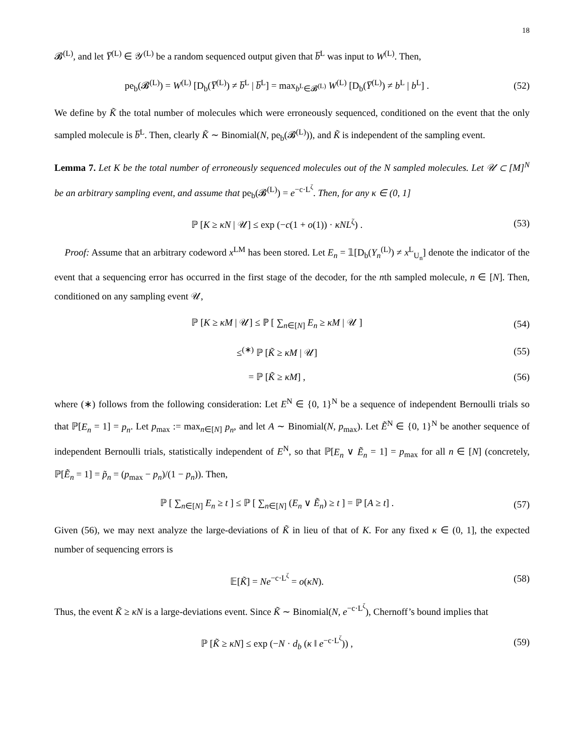18
𝓑<sup>(L)</sup>, and let Y̅<sup>(L)</sup> ∈ 𝒴<sup>(L)</sup> be a random sequenced output given that b̅<sup>L</sup> was input to W<sup>(L)</sup>. Then,
pe<sub>b</sub>(𝓑<sup>(L)</sup>) = W<sup>(L)</sup> [D<sub>b</sub>(Y̅<sup>(L)</sup>) ≠ b̅<sup>L</sup> | b̅<sup>L</sup>] = max<sub>b<sup>L</sup>∈𝓑<sup>(L)</sup></sub> W<sup>(L)</sup> [D<sub>b</sub>(Y̅<sup>(L)</sup>) ≠ b<sup>L</sup> | b<sup>L</sup>] .
(52)
We define by K̃ the total number of molecules which were erroneously sequenced, conditioned on the event that the only sampled molecule is b̅<sup>L</sup>. Then, clearly K̃ ∼ Binomial(N, pe<sub>b</sub>(𝓑<sup>(L)</sup>)), and K̃ is independent of the sampling event.
Lemma 7. Let K be the total number of erroneously sequenced molecules out of the N sampled molecules. Let 𝒰 ⊂ [M]<sup>N</sup> be an arbitrary sampling event, and assume that pe<sub>b</sub>(𝓑<sup>(L)</sup>) = e<sup>−c·L<sup>ζ</sup></sup>. Then, for any κ ∈ (0, 1]
ℙ [K ≥ κN | 𝒰] ≤ exp (−c(1 + o(1)) · κNL<sup>ζ</sup>) .
(53)
Proof: Assume that an arbitrary codeword x<sup>LM</sup> has been stored. Let E<sub>n</sub> = 𝟙[D<sub>b</sub>(Y<sub>n</sub><sup>(L)</sup>) ≠ x<sup>L</sup><sub>U<sub>n</sub></sub>] denote the indicator of the event that a sequencing error has occurred in the first stage of the decoder, for the nth sampled molecule, n ∈ [N]. Then, conditioned on any sampling event 𝒰,
ℙ [K ≥ κM | 𝒰] ≤ ℙ [ ∑<sub>n∈[N]</sub> E<sub>n</sub> ≥ κM | 𝒰 ]
(54)
≤<sup>(∗)</sup> ℙ [K̃ ≥ κM | 𝒰] (55)
= ℙ [K̃ ≥ κM] , (56)
where (∗) follows from the following consideration: Let E<sup>N</sup> ∈ {0, 1}<sup>N</sup> be a sequence of independent Bernoulli trials so that ℙ[E<sub>n</sub> = 1] = p<sub>n</sub>. Let p<sub>max</sub> := max<sub>n∈[N]</sub> p<sub>n</sub>, and let A ∼ Binomial(N, p<sub>max</sub>). Let Ẽ<sup>N</sup> ∈ {0, 1}<sup>N</sup> be another sequence of independent Bernoulli trials, statistically independent of E<sup>N</sup>, so that ℙ[E<sub>n</sub> ∨ Ẽ<sub>n</sub> = 1] = p<sub>max</sub> for all n ∈ [N] (concretely, ℙ[Ẽ<sub>n</sub> = 1] = p̃<sub>n</sub> = (p<sub>max</sub> − p<sub>n</sub>)/(1 − p<sub>n</sub>)). Then,
ℙ [ ∑<sub>n∈[N]</sub> E<sub>n</sub> ≥ t ] ≤ ℙ [ ∑<sub>n∈[N]</sub> (E<sub>n</sub> ∨ Ẽ<sub>n</sub>) ≥ t ] = ℙ [A ≥ t] .
(57)
Given (56), we may next analyze the large-deviations of K̃ in lieu of that of K. For any fixed κ ∈ (0, 1], the expected number of sequencing errors is
𝔼[K̃] = Ne<sup>−c·L<sup>ζ</sup></sup> = o(κN). (58)
Thus, the event K̃ ≥ κN is a large-deviations event. Since K̃ ∼ Binomial(N, e<sup>−c·L<sup>ζ</sup></sup>), Chernoff’s bound implies that
ℙ [K̃ ≥ κN] ≤ exp (−N · d<sub>b</sub> (κ ‖ e<sup>−c·L<sup>ζ</sup></sup>)) ,
(59)